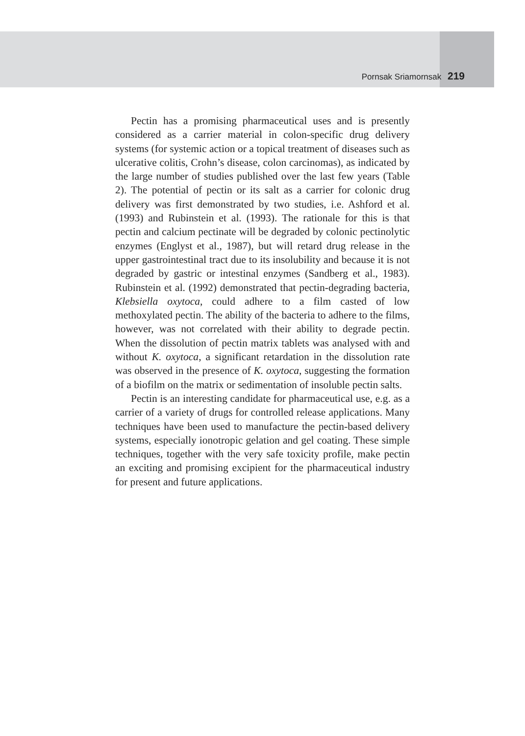Pornsak Sriamornsak 219
Pectin has a promising pharmaceutical uses and is presently considered as a carrier material in colon-specific drug delivery systems (for systemic action or a topical treatment of diseases such as ulcerative colitis, Crohn’s disease, colon carcinomas), as indicated by the large number of studies published over the last few years (Table 2). The potential of pectin or its salt as a carrier for colonic drug delivery was first demonstrated by two studies, i.e. Ashford et al. (1993) and Rubinstein et al. (1993). The rationale for this is that pectin and calcium pectinate will be degraded by colonic pectinolytic enzymes (Englyst et al., 1987), but will retard drug release in the upper gastrointestinal tract due to its insolubility and because it is not degraded by gastric or intestinal enzymes (Sandberg et al., 1983). Rubinstein et al. (1992) demonstrated that pectin-degrading bacteria, Klebsiella oxytoca, could adhere to a film casted of low methoxylated pectin. The ability of the bacteria to adhere to the films, however, was not correlated with their ability to degrade pectin. When the dissolution of pectin matrix tablets was analysed with and without K. oxytoca, a significant retardation in the dissolution rate was observed in the presence of K. oxytoca, suggesting the formation of a biofilm on the matrix or sedimentation of insoluble pectin salts.
Pectin is an interesting candidate for pharmaceutical use, e.g. as a carrier of a variety of drugs for controlled release applications. Many techniques have been used to manufacture the pectin-based delivery systems, especially ionotropic gelation and gel coating. These simple techniques, together with the very safe toxicity profile, make pectin an exciting and promising excipient for the pharmaceutical industry for present and future applications.